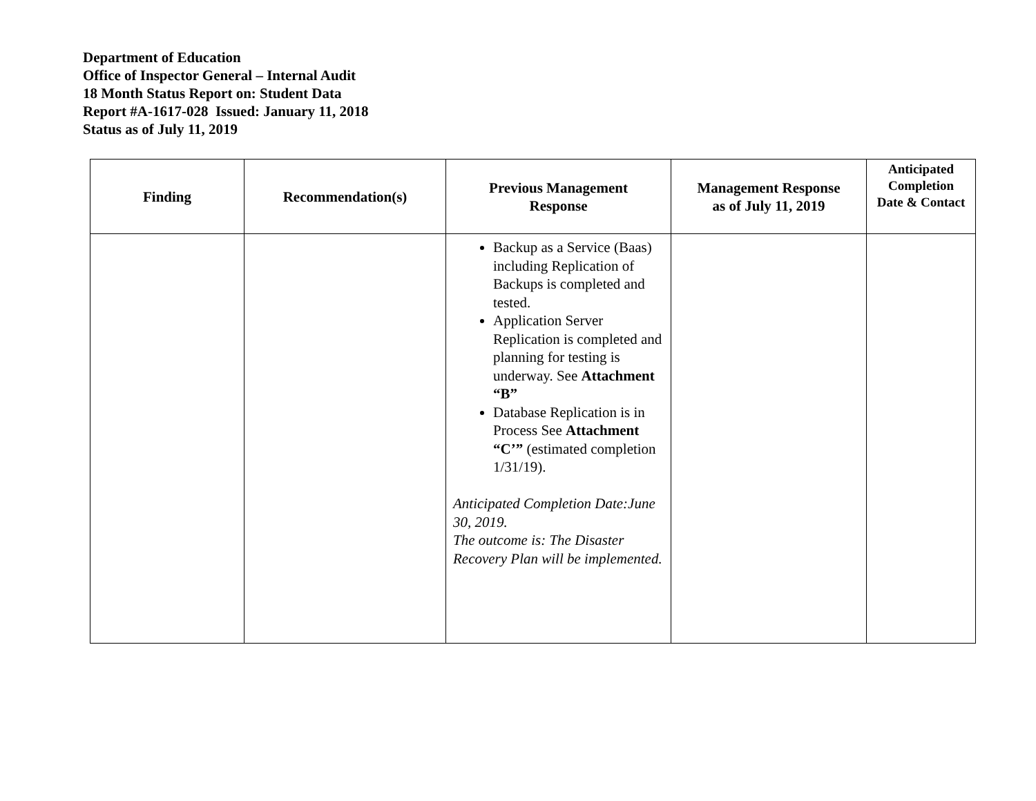Department of Education
Office of Inspector General – Internal Audit
18 Month Status Report on: Student Data
Report #A-1617-028 Issued: January 11, 2018
Status as of July 11, 2019
| Finding | Recommendation(s) | Previous Management Response | Management Response as of July 11, 2019 | Anticipated Completion Date & Contact |
| --- | --- | --- | --- | --- |
| | | Backup as a Service (Baas) including Replication of Backups is completed and tested. Application Server Replication is completed and planning for testing is underway. See Attachment “B” Database Replication is in Process See Attachment “C’” (estimated completion 1/31/19). Anticipated Completion Date:June 30, 2019. The outcome is: The Disaster Recovery Plan will be implemented. | | |